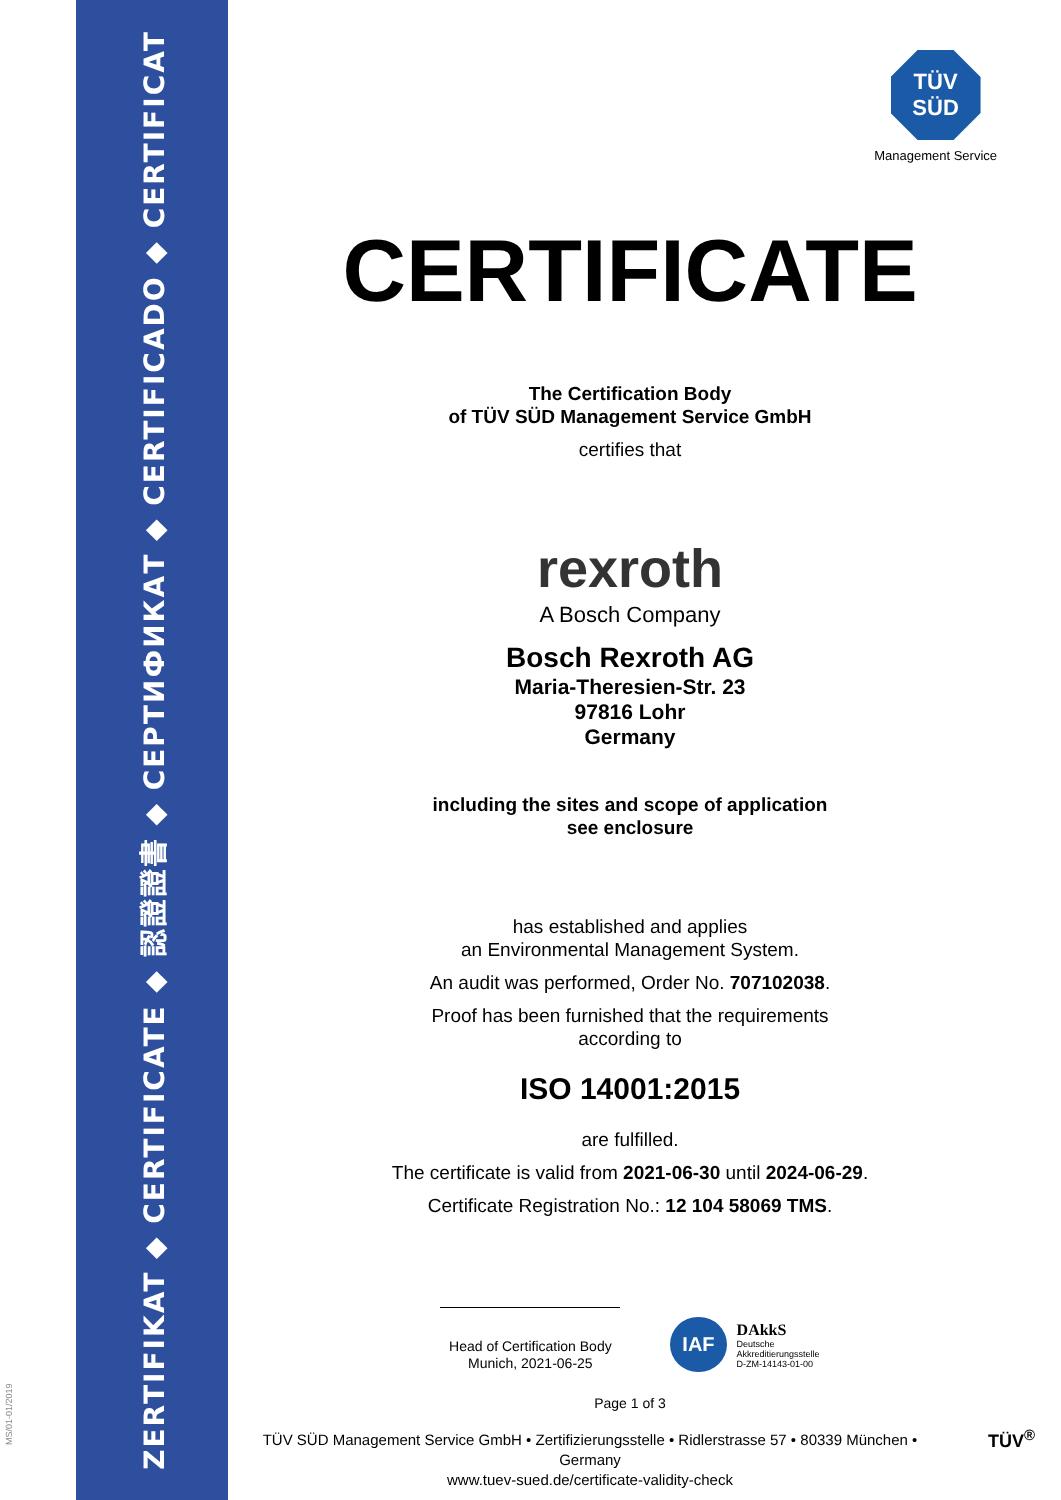ZERTIFIKAT ◆ CERTIFICATE ◆ 認證證書 ◆ СЕРТИФИКАТ ◆ CERTIFICADO ◆ CERTIFICAT
MS/01-01/2019
TÜV
SÜD
Management Service
CERTIFICATE
The Certification Body
of TÜV SÜD Management Service GmbH
certifies that
rexroth
A Bosch Company
Bosch Rexroth AG
Maria-Theresien-Str. 23
97816 Lohr
Germany
including the sites and scope of application
see enclosure
has established and applies
an Environmental Management System.
An audit was performed, Order No. 707102038.
Proof has been furnished that the requirements
according to
ISO 14001:2015
are fulfilled.
The certificate is valid from 2021-06-30 until 2024-06-29.
Certificate Registration No.: 12 104 58069 TMS.
Head of Certification Body
Munich, 2021-06-25
IAF DAkkS
Deutsche
Akkreditierungsstelle
D-ZM-14143-01-00
Page 1 of 3
TÜV SÜD Management Service GmbH • Zertifizierungsstelle • Ridlerstrasse 57 • 80339 München • Germany
www.tuev-sued.de/certificate-validity-check
TÜV<sup>®</sup>